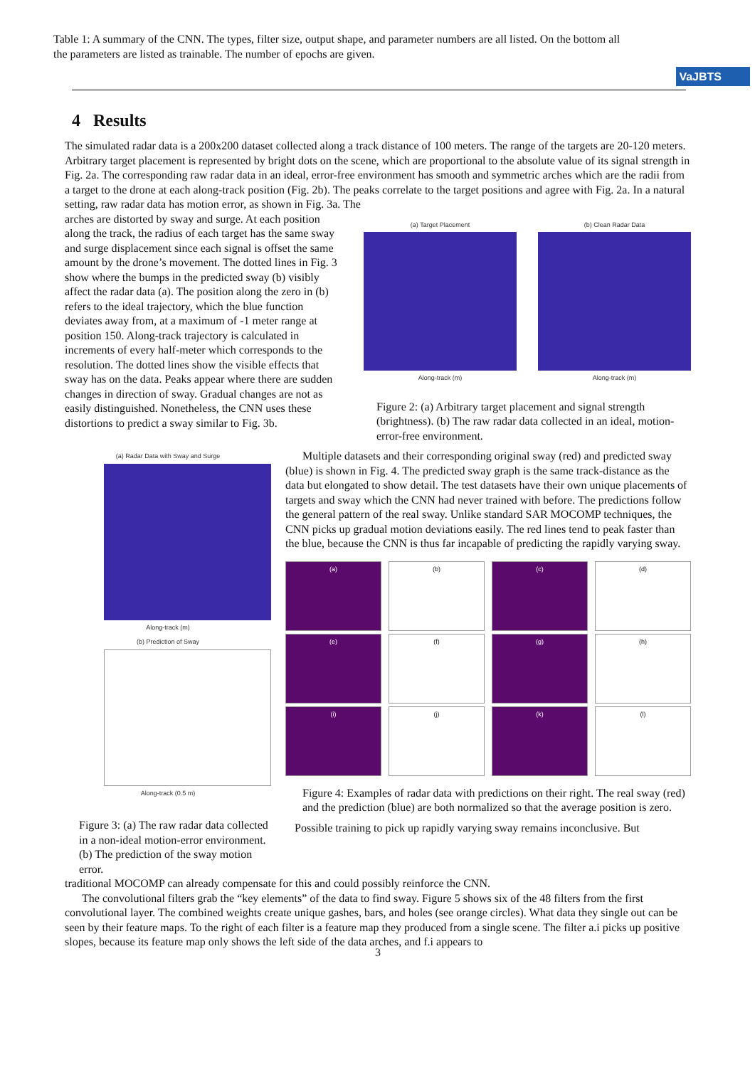Table 1: A summary of the CNN. The types, filter size, output shape, and parameter numbers are all listed. On the bottom all the parameters are listed as trainable. The number of epochs are given.
VaJBTS
4 Results
The simulated radar data is a 200x200 dataset collected along a track distance of 100 meters. The range of the targets are 20-120 meters. Arbitrary target placement is represented by bright dots on the scene, which are proportional to the absolute value of its signal strength in Fig. 2a. The corresponding raw radar data in an ideal, error-free environment has smooth and symmetric arches which are the radii from a target to the drone at each along-track position (Fig. 2b). The peaks correlate to the target positions and agree with Fig. 2a. In a natural setting, raw radar data has motion error, as shown in Fig. 3a. The
arches are distorted by sway and surge. At each position along the track, the radius of each target has the same sway and surge displacement since each signal is offset the same amount by the drone’s movement. The dotted lines in Fig. 3 show where the bumps in the predicted sway (b) visibly affect the radar data (a). The position along the zero in (b) refers to the ideal trajectory, which the blue function deviates away from, at a maximum of -1 meter range at position 150. Along-track trajectory is calculated in increments of every half-meter which corresponds to the resolution. The dotted lines show the visible effects that sway has on the data. Peaks appear where there are sudden changes in direction of sway. Gradual changes are not as easily distinguished. Nonetheless, the CNN uses these distortions to predict a sway similar to Fig. 3b.
(a) Target Placement
Along-track (m)
(b) Clean Radar Data
Along-track (m)
Figure 2: (a) Arbitrary target placement and signal strength (brightness). (b) The raw radar data collected in an ideal, motion-error-free environment.
(a) Radar Data with Sway and Surge
Along-track (m)
(b) Prediction of Sway
Along-track (0.5 m)
Figure 3: (a) The raw radar data collected in a non-ideal motion-error environment. (b) The prediction of the sway motion error.
Multiple datasets and their corresponding original sway (red) and predicted sway (blue) is shown in Fig. 4. The predicted sway graph is the same track-distance as the data but elongated to show detail. The test datasets have their own unique placements of targets and sway which the CNN had never trained with before. The predictions follow the general pattern of the real sway. Unlike standard SAR MOCOMP techniques, the CNN picks up gradual motion deviations easily. The red lines tend to peak faster than the blue, because the CNN is thus far incapable of predicting the rapidly varying sway.
(a)
(b)
(c)
(d)
(e)
(f)
(g)
(h)
(i)
(j)
(k)
(l)
Figure 4: Examples of radar data with predictions on their right. The real sway (red) and the prediction (blue) are both normalized so that the average position is zero.
Possible training to pick up rapidly varying sway remains inconclusive. But
traditional MOCOMP can already compensate for this and could possibly reinforce the CNN.
The convolutional filters grab the “key elements” of the data to find sway. Figure 5 shows six of the 48 filters from the first convolutional layer. The combined weights create unique gashes, bars, and holes (see orange circles). What data they single out can be seen by their feature maps. To the right of each filter is a feature map they produced from a single scene. The filter a.i picks up positive slopes, because its feature map only shows the left side of the data arches, and f.i appears to
3